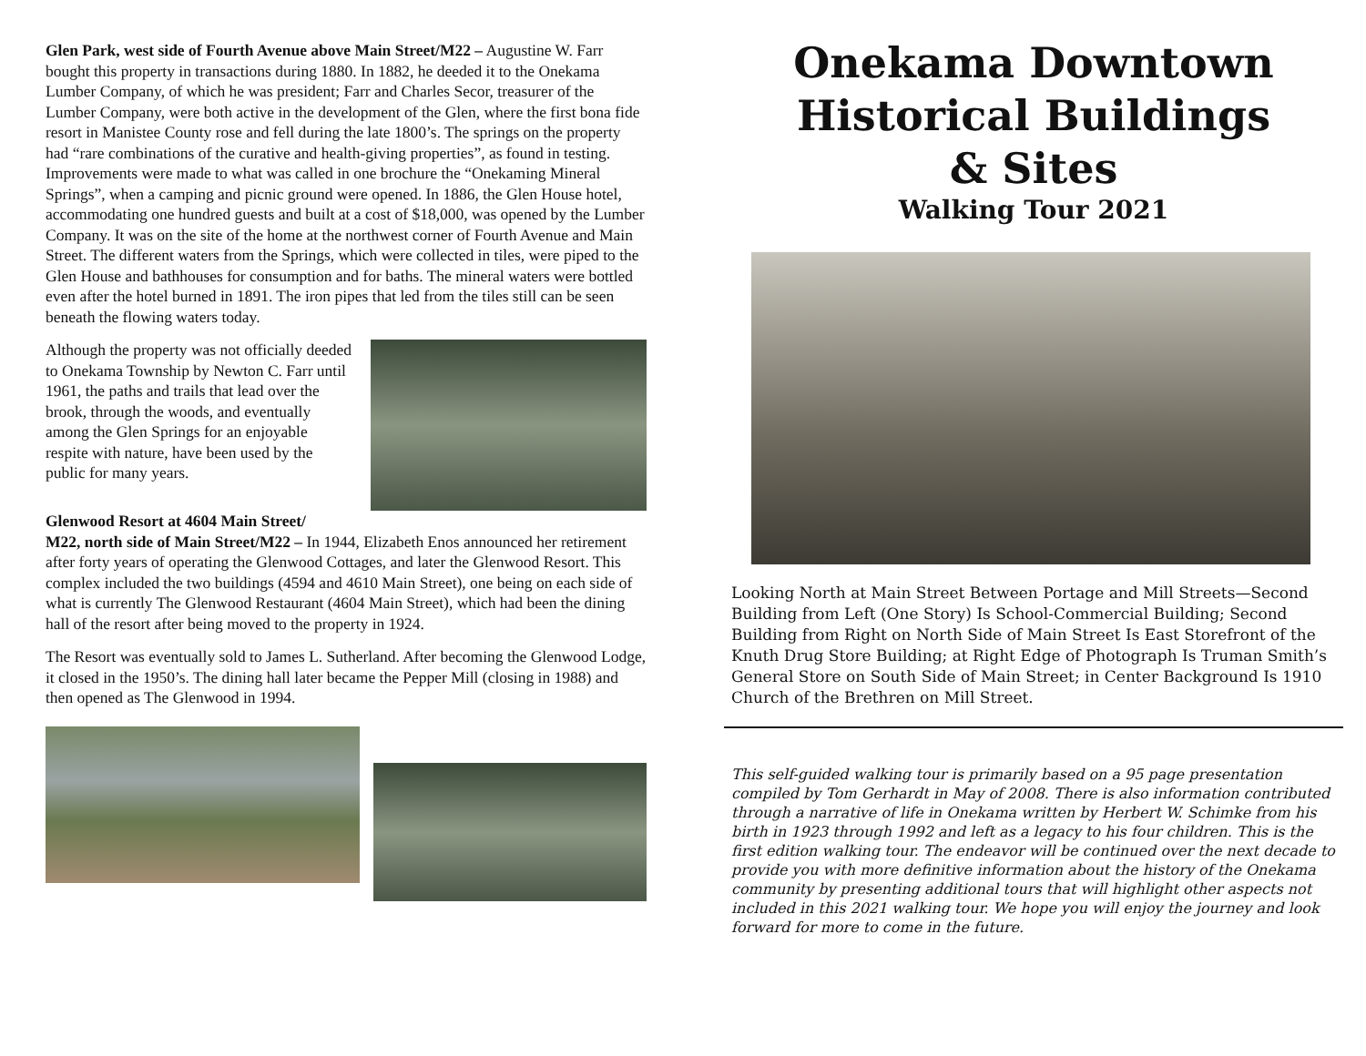Glen Park, west side of Fourth Avenue above Main Street/M22 – Augustine W. Farr bought this property in transactions during 1880. In 1882, he deeded it to the Onekama Lumber Company, of which he was president; Farr and Charles Secor, treasurer of the Lumber Company, were both active in the development of the Glen, where the first bona fide resort in Manistee County rose and fell during the late 1800’s. The springs on the property had “rare combinations of the curative and health-giving properties”, as found in testing. Improvements were made to what was called in one brochure the “Onekaming Mineral Springs”, when a camping and picnic ground were opened. In 1886, the Glen House hotel, accommodating one hundred guests and built at a cost of $18,000, was opened by the Lumber Company. It was on the site of the home at the northwest corner of Fourth Avenue and Main Street. The different waters from the Springs, which were collected in tiles, were piped to the Glen House and bathhouses for consumption and for baths. The mineral waters were bottled even after the hotel burned in 1891. The iron pipes that led from the tiles still can be seen beneath the flowing waters today.
Although the property was not officially deeded to Onekama Township by Newton C. Farr until 1961, the paths and trails that lead over the brook, through the woods, and eventually among the Glen Springs for an enjoyable respite with nature, have been used by the public for many years.
Glenwood Resort at 4604 Main Street/
M22, north side of Main Street/M22 – In 1944, Elizabeth Enos announced her retirement after forty years of operating the Glenwood Cottages, and later the Glenwood Resort. This complex included the two buildings (4594 and 4610 Main Street), one being on each side of what is currently The Glenwood Restaurant (4604 Main Street), which had been the dining hall of the resort after being moved to the property in 1924.
The Resort was eventually sold to James L. Sutherland. After becoming the Glenwood Lodge, it closed in the 1950’s. The dining hall later became the Pepper Mill (closing in 1988) and then opened as The Glenwood in 1994.
Onekama Downtown
Historical Buildings
& Sites
Walking Tour 2021
Looking North at Main Street Between Portage and Mill Streets—Second Building from Left (One Story) Is School-Commercial Building; Second Building from Right on North Side of Main Street Is East Storefront of the Knuth Drug Store Building; at Right Edge of Photograph Is Truman Smith’s General Store on South Side of Main Street; in Center Background Is 1910 Church of the Brethren on Mill Street.
This self-guided walking tour is primarily based on a 95 page presentation compiled by Tom Gerhardt in May of 2008. There is also information contributed through a narrative of life in Onekama written by Herbert W. Schimke from his birth in 1923 through 1992 and left as a legacy to his four children. This is the first edition walking tour. The endeavor will be continued over the next decade to provide you with more definitive information about the history of the Onekama community by presenting additional tours that will highlight other aspects not included in this 2021 walking tour. We hope you will enjoy the journey and look forward for more to come in the future.